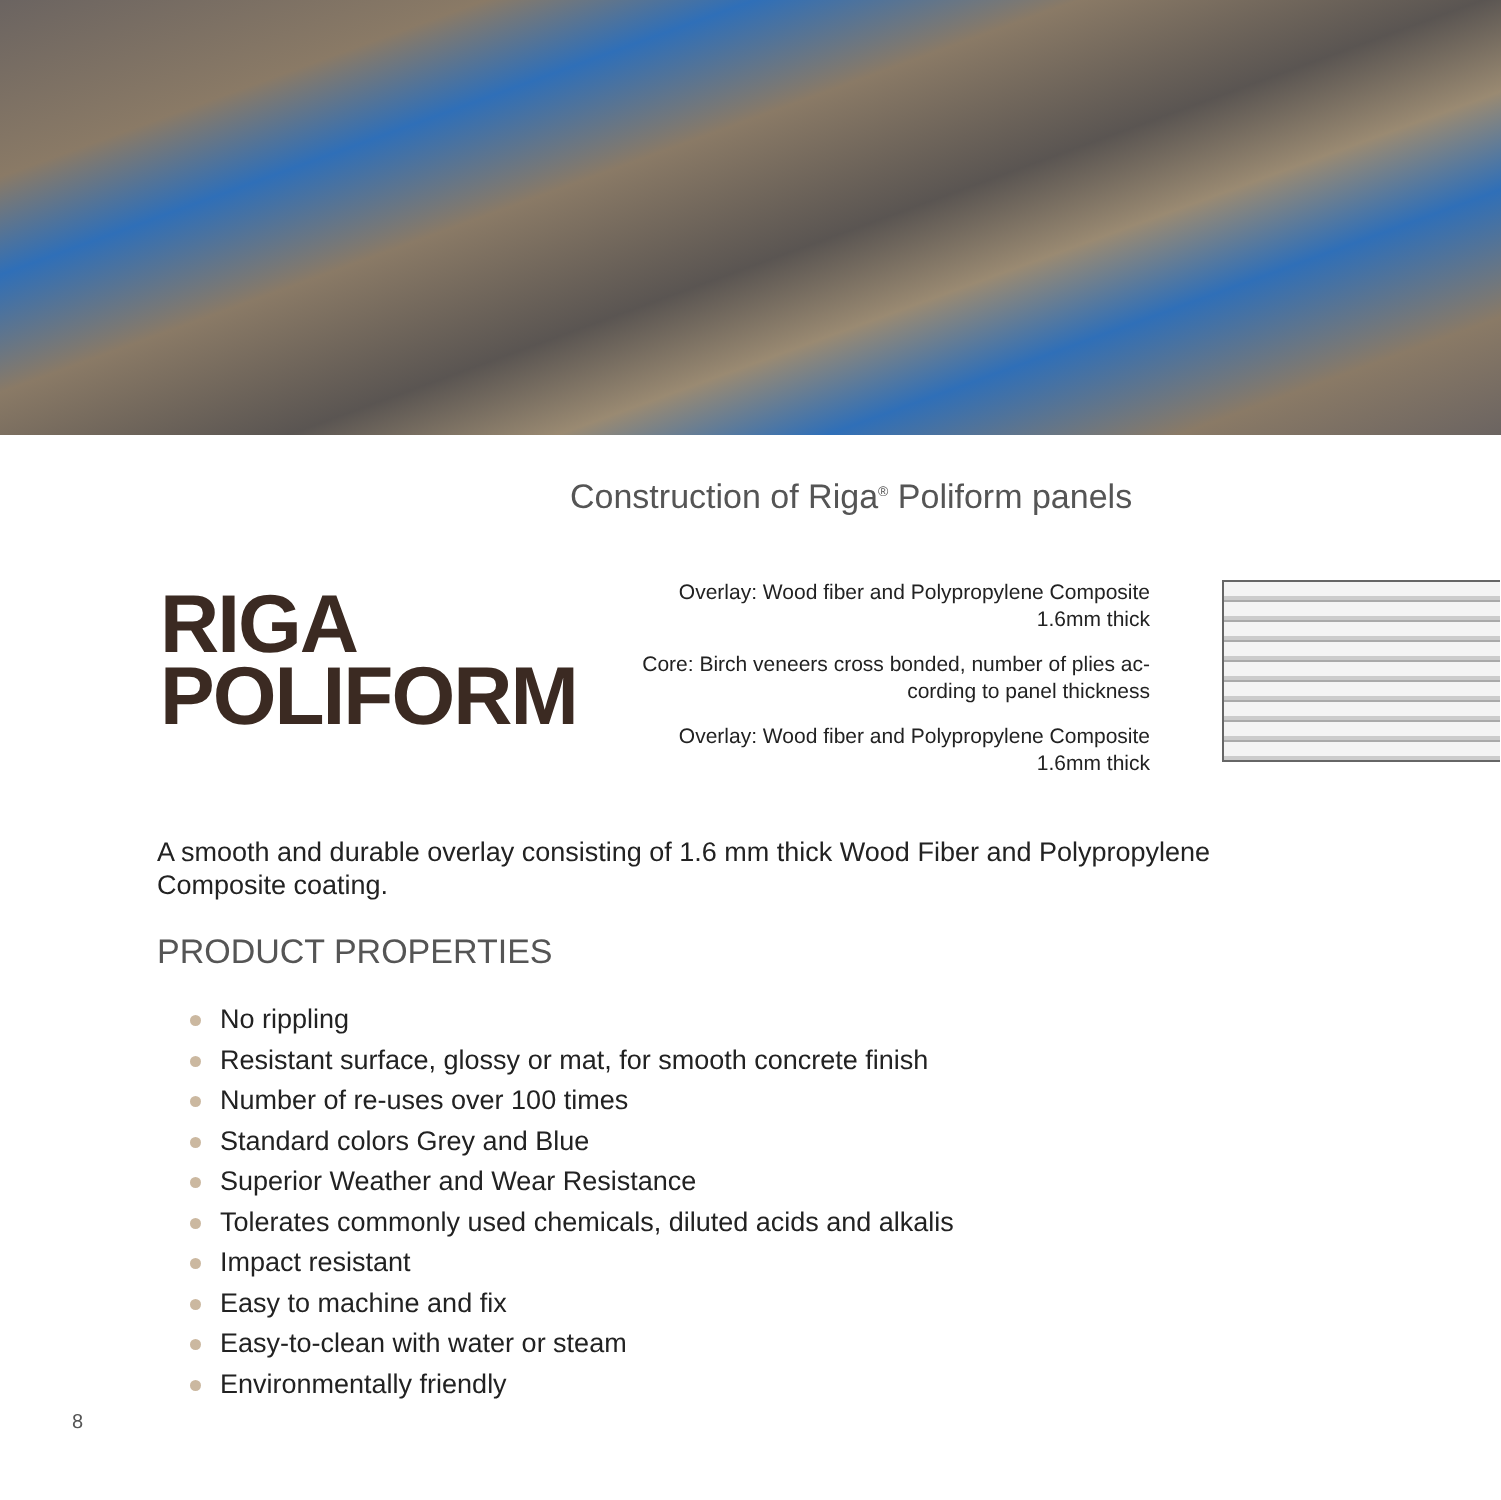Construction of Riga<sup>®</sup> Poliform panels
RIGA
POLIFORM
Overlay: Wood fiber and Polypropylene Composite
1.6mm thick
Core: Birch veneers cross bonded, number of plies ac-
cording to panel thickness
Overlay: Wood fiber and Polypropylene Composite
1.6mm thick
A smooth and durable overlay consisting of 1.6 mm thick Wood Fiber and Polypropylene Composite coating.
PRODUCT PROPERTIES
No rippling
Resistant surface, glossy or mat, for smooth concrete finish
Number of re-uses over 100 times
Standard colors Grey and Blue
Superior Weather and Wear Resistance
Tolerates commonly used chemicals, diluted acids and alkalis
Impact resistant
Easy to machine and fix
Easy-to-clean with water or steam
Environmentally friendly
8